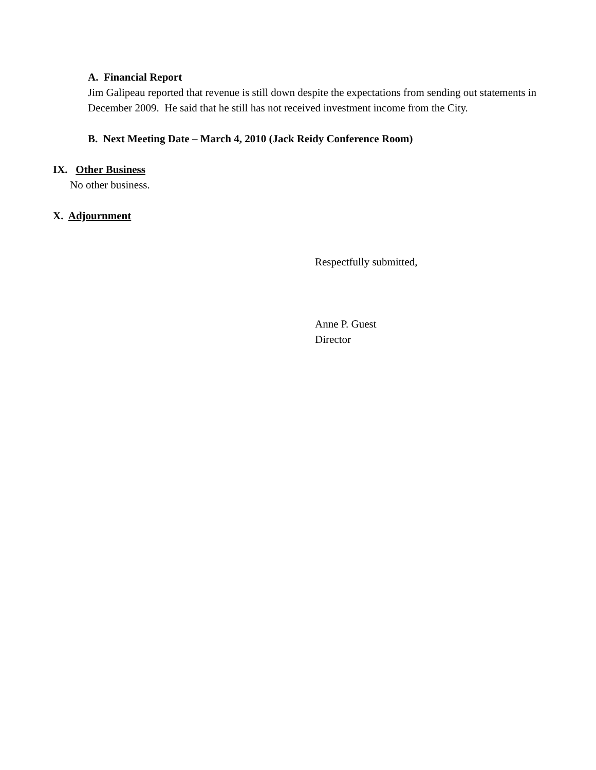A. Financial Report
Jim Galipeau reported that revenue is still down despite the expectations from sending out statements in December 2009. He said that he still has not received investment income from the City.
B. Next Meeting Date – March 4, 2010 (Jack Reidy Conference Room)
IX. Other Business
No other business.
X. Adjournment
Respectfully submitted,
Anne P. Guest
Director